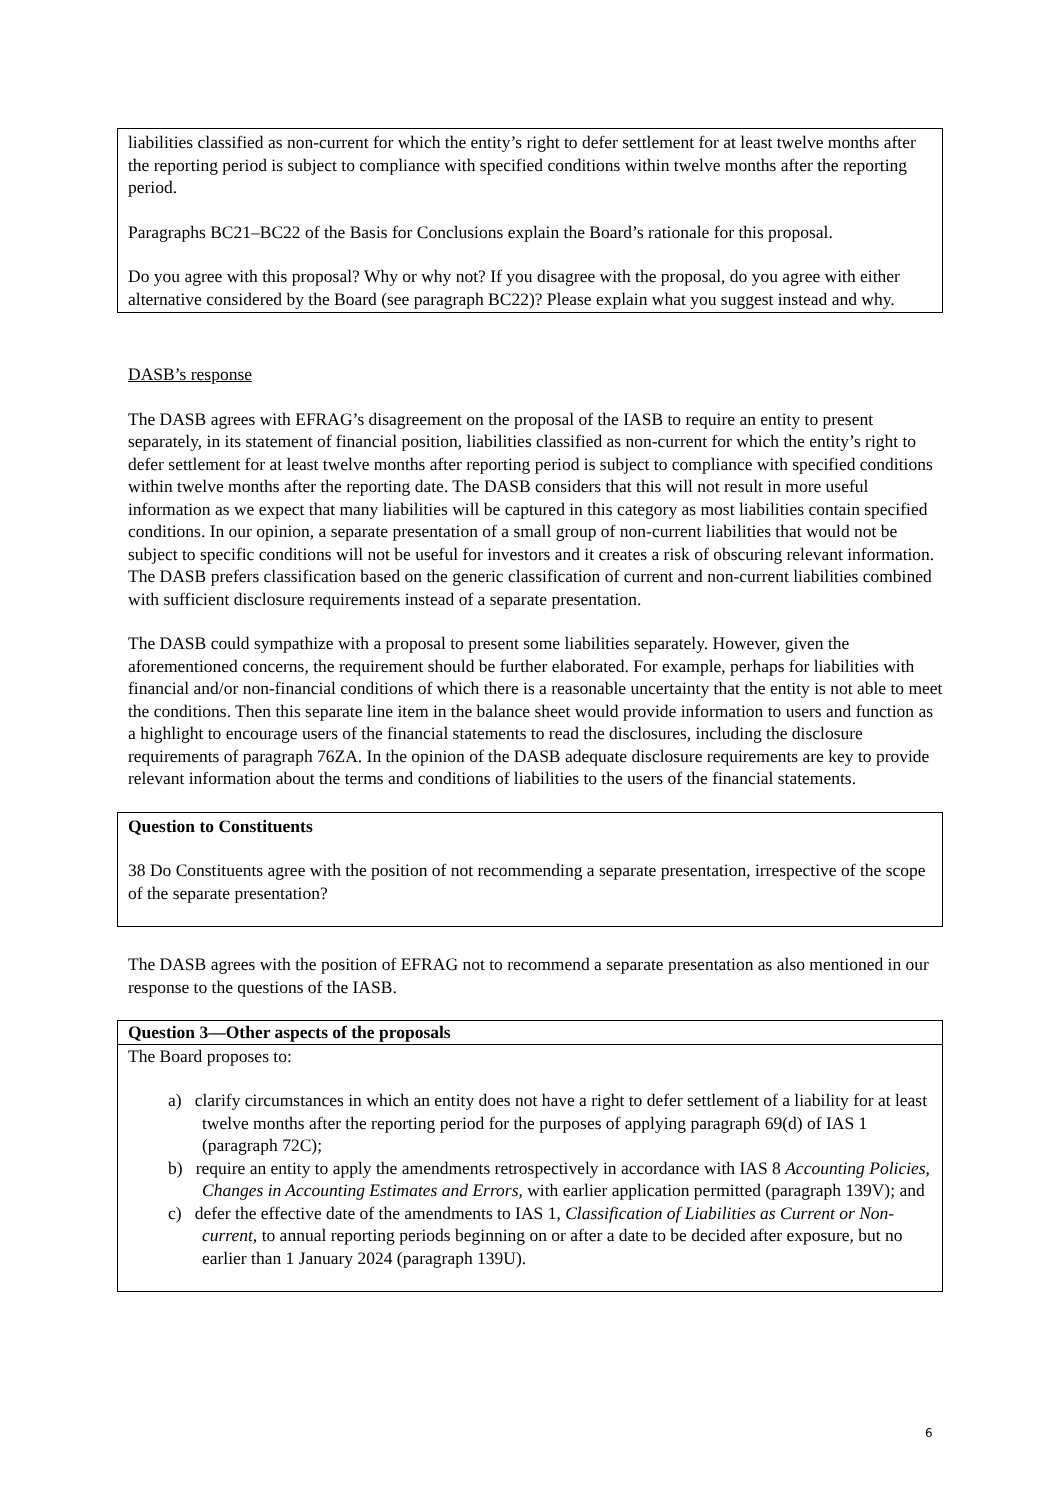liabilities classified as non-current for which the entity’s right to defer settlement for at least twelve months after the reporting period is subject to compliance with specified conditions within twelve months after the reporting period.
Paragraphs BC21–BC22 of the Basis for Conclusions explain the Board’s rationale for this proposal.
Do you agree with this proposal? Why or why not? If you disagree with the proposal, do you agree with either alternative considered by the Board (see paragraph BC22)? Please explain what you suggest instead and why.
DASB’s response
The DASB agrees with EFRAG’s disagreement on the proposal of the IASB to require an entity to present separately, in its statement of financial position, liabilities classified as non-current for which the entity’s right to defer settlement for at least twelve months after reporting period is subject to compliance with specified conditions within twelve months after the reporting date. The DASB considers that this will not result in more useful information as we expect that many liabilities will be captured in this category as most liabilities contain specified conditions. In our opinion, a separate presentation of a small group of non-current liabilities that would not be subject to specific conditions will not be useful for investors and it creates a risk of obscuring relevant information. The DASB prefers classification based on the generic classification of current and non-current liabilities combined with sufficient disclosure requirements instead of a separate presentation.
The DASB could sympathize with a proposal to present some liabilities separately. However, given the aforementioned concerns, the requirement should be further elaborated. For example, perhaps for liabilities with financial and/or non-financial conditions of which there is a reasonable uncertainty that the entity is not able to meet the conditions. Then this separate line item in the balance sheet would provide information to users and function as a highlight to encourage users of the financial statements to read the disclosures, including the disclosure requirements of paragraph 76ZA. In the opinion of the DASB adequate disclosure requirements are key to provide relevant information about the terms and conditions of liabilities to the users of the financial statements.
Question to Constituents
38 Do Constituents agree with the position of not recommending a separate presentation, irrespective of the scope of the separate presentation?
The DASB agrees with the position of EFRAG not to recommend a separate presentation as also mentioned in our response to the questions of the IASB.
Question 3—Other aspects of the proposals
The Board proposes to:
a) clarify circumstances in which an entity does not have a right to defer settlement of a liability for at least twelve months after the reporting period for the purposes of applying paragraph 69(d) of IAS 1 (paragraph 72C);
b) require an entity to apply the amendments retrospectively in accordance with IAS 8 Accounting Policies, Changes in Accounting Estimates and Errors, with earlier application permitted (paragraph 139V); and
c) defer the effective date of the amendments to IAS 1, Classification of Liabilities as Current or Non-current, to annual reporting periods beginning on or after a date to be decided after exposure, but no earlier than 1 January 2024 (paragraph 139U).
6